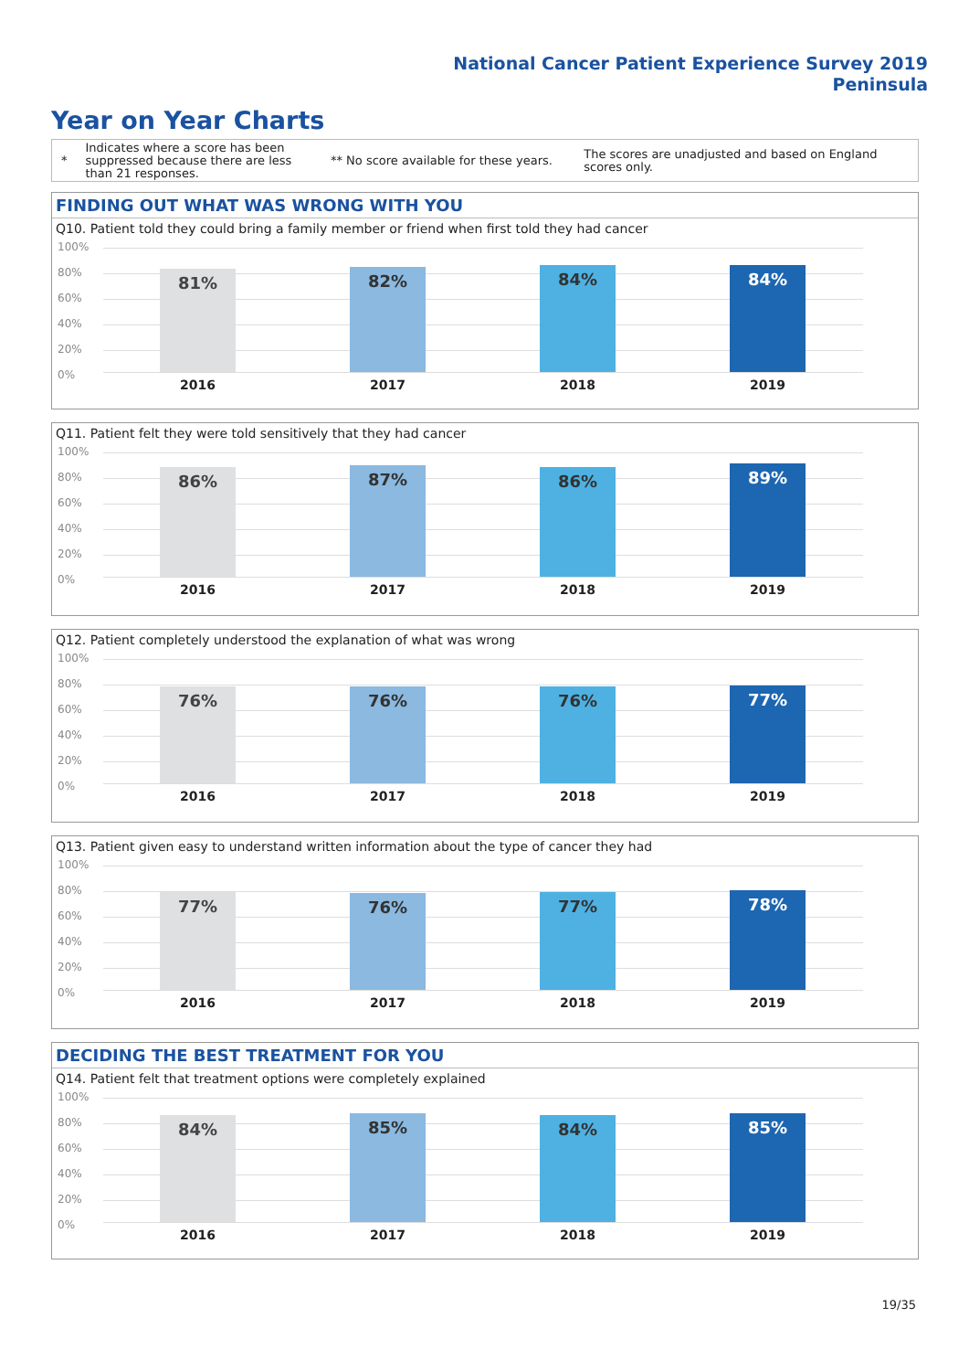National Cancer Patient Experience Survey 2019
Peninsula
Year on Year Charts
*
Indicates where a score has been suppressed because there are less than 21 responses.
** No score available for these years.
The scores are unadjusted and based on England scores only.
FINDING OUT WHAT WAS WRONG WITH YOU
Q10. Patient told they could bring a family member or friend when first told they had cancer
100%
80%
60%
40%
20%
0%
81% 82% 84% 84%
2016 2017 2018 2019
Q11. Patient felt they were told sensitively that they had cancer
100%
80%
60%
40%
20%
0%
86% 87% 86% 89%
2016 2017 2018 2019
Q12. Patient completely understood the explanation of what was wrong
100%
80%
60%
40%
20%
0%
76% 76% 76% 77%
2016 2017 2018 2019
Q13. Patient given easy to understand written information about the type of cancer they had
100%
80%
60%
40%
20%
0%
77% 76% 77% 78%
2016 2017 2018 2019
DECIDING THE BEST TREATMENT FOR YOU
Q14. Patient felt that treatment options were completely explained
100%
80%
60%
40%
20%
0%
84% 85% 84% 85%
2016 2017 2018 2019
19/35